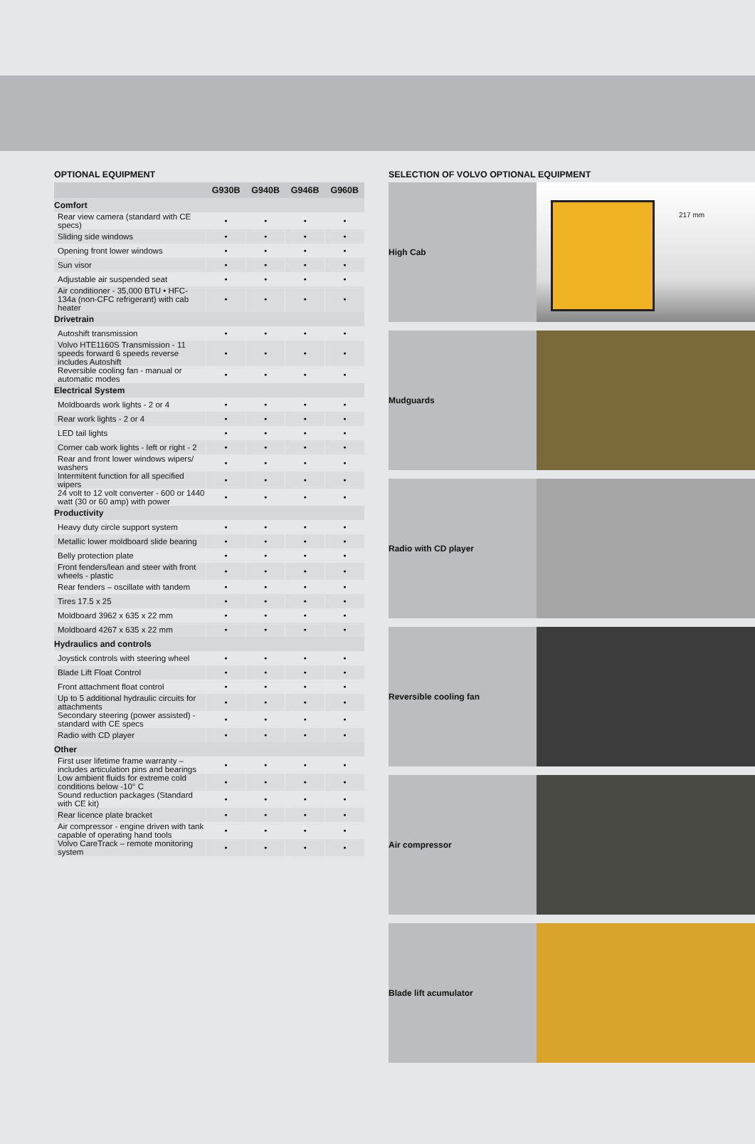OPTIONAL EQUIPMENT
| | G930B | G940B | G946B | G960B |
| --- | --- | --- | --- | --- |
| Comfort | | | | |
| Rear view camera (standard with CE specs) | • | • | • | • |
| Sliding side windows | • | • | • | • |
| Opening front lower windows | • | • | • | • |
| Sun visor | • | • | • | • |
| Adjustable air suspended seat | • | • | • | • |
| Air conditioner - 35,000 BTU • HFC-134a (non-CFC refrigerant) with cab heater | • | • | • | • |
| Drivetrain | | | | |
| Autoshift transmission | • | • | • | • |
| Volvo HTE1160S Transmission - 11 speeds forward 6 speeds reverse includes Autoshift | • | • | • | • |
| Reversible cooling fan - manual or automatic modes | • | • | • | • |
| Electrical System | | | | |
| Moldboards work lights - 2 or 4 | • | • | • | • |
| Rear work lights - 2 or 4 | • | • | • | • |
| LED tail lights | • | • | • | • |
| Corner cab work lights - left or right - 2 | • | • | • | • |
| Rear and front lower windows wipers/ washers | • | • | • | • |
| Intermitent function for all specified wipers | • | • | • | • |
| 24 volt to 12 volt converter - 600 or 1440 watt (30 or 60 amp) with power | • | • | • | • |
| Productivity | | | | |
| Heavy duty circle support system | • | • | • | • |
| Metallic lower moldboard slide bearing | • | • | • | • |
| Belly protection plate | • | • | • | • |
| Front fenders/lean and steer with front wheels - plastic | • | • | • | • |
| Rear fenders – oscillate with tandem | • | • | • | • |
| Tires 17.5 x 25 | • | • | • | • |
| Moldboard 3962 x 635 x 22 mm | • | • | • | • |
| Moldboard 4267 x 635 x 22 mm | • | • | • | • |
| Hydraulics and controls | | | | |
| Joystick controls with steering wheel | • | • | • | • |
| Blade Lift Float Control | • | • | • | • |
| Front attachment float control | • | • | • | • |
| Up to 5 additional hydraulic circuits for attachments | • | • | • | • |
| Secondary steering (power assisted) - standard with CE specs | • | • | • | • |
| Radio with CD player | • | • | • | • |
| Other | | | | |
| First user lifetime frame warranty – includes articulation pins and bearings | • | • | • | • |
| Low ambient fluids for extreme cold conditions below -10° C | • | • | • | • |
| Sound reduction packages (Standard with CE kit) | • | • | • | • |
| Rear licence plate bracket | • | • | • | • |
| Air compressor - engine driven with tank capable of operating hand tools | • | • | • | • |
| Volvo CareTrack – remote monitoring system | • | • | • | • |
SELECTION OF VOLVO OPTIONAL EQUIPMENT
High Cab
217 mm
Mudguards
Radio with CD player
Reversible cooling fan
Air compressor
Blade lift acumulator